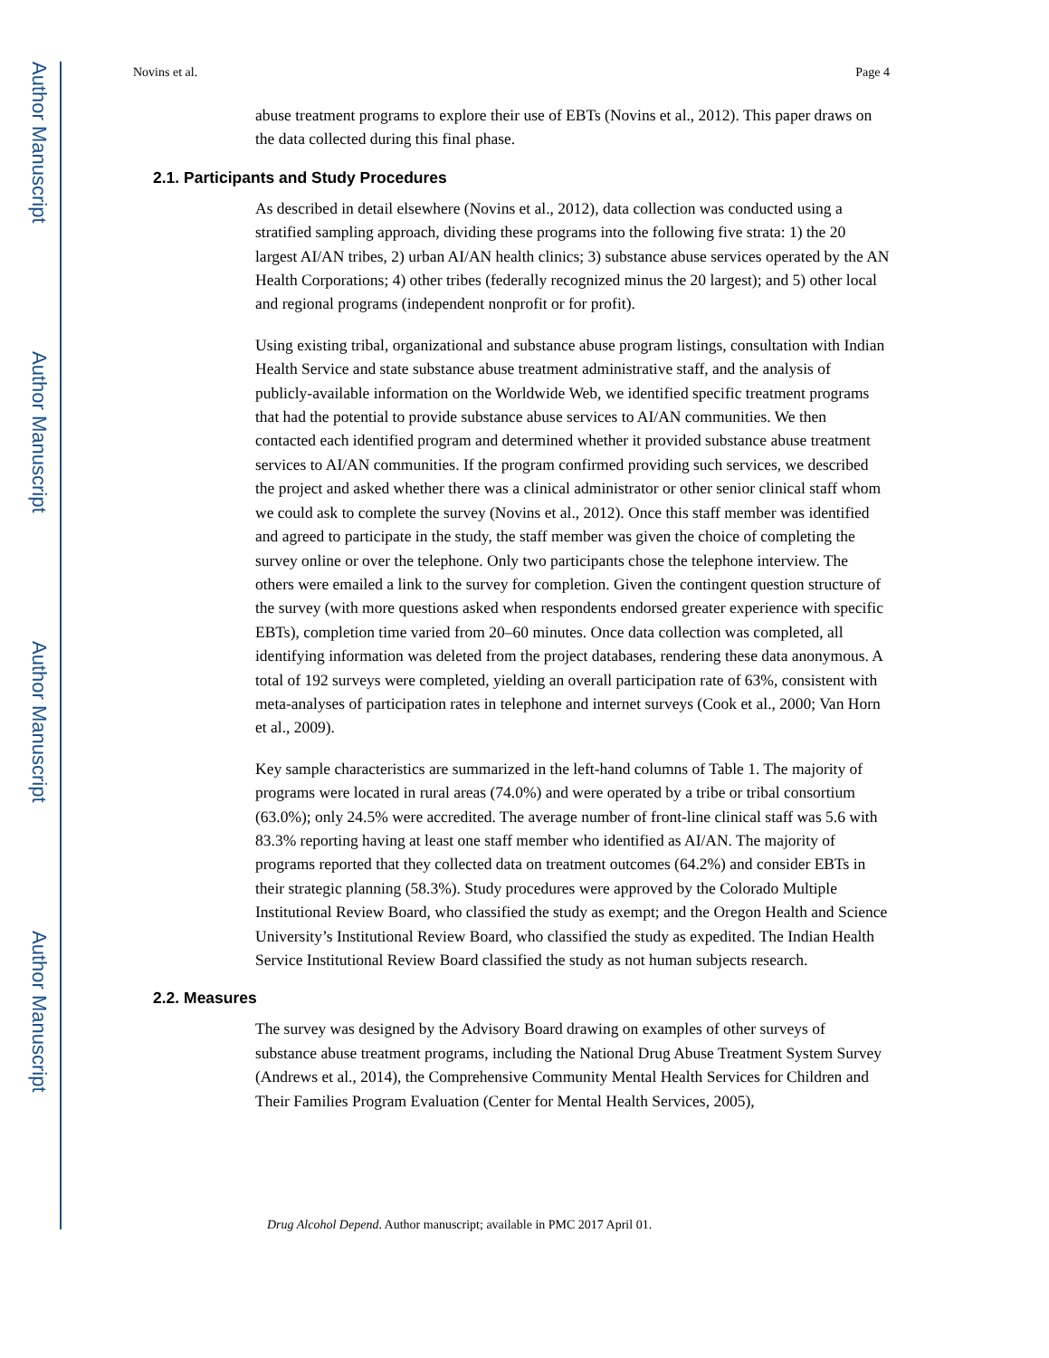Author Manuscript
Author Manuscript
Author Manuscript
Author Manuscript
Novins et al. Page 4
abuse treatment programs to explore their use of EBTs (Novins et al., 2012). This paper draws on the data collected during this final phase.
2.1. Participants and Study Procedures
As described in detail elsewhere (Novins et al., 2012), data collection was conducted using a stratified sampling approach, dividing these programs into the following five strata: 1) the 20 largest AI/AN tribes, 2) urban AI/AN health clinics; 3) substance abuse services operated by the AN Health Corporations; 4) other tribes (federally recognized minus the 20 largest); and 5) other local and regional programs (independent nonprofit or for profit).
Using existing tribal, organizational and substance abuse program listings, consultation with Indian Health Service and state substance abuse treatment administrative staff, and the analysis of publicly-available information on the Worldwide Web, we identified specific treatment programs that had the potential to provide substance abuse services to AI/AN communities. We then contacted each identified program and determined whether it provided substance abuse treatment services to AI/AN communities. If the program confirmed providing such services, we described the project and asked whether there was a clinical administrator or other senior clinical staff whom we could ask to complete the survey (Novins et al., 2012). Once this staff member was identified and agreed to participate in the study, the staff member was given the choice of completing the survey online or over the telephone. Only two participants chose the telephone interview. The others were emailed a link to the survey for completion. Given the contingent question structure of the survey (with more questions asked when respondents endorsed greater experience with specific EBTs), completion time varied from 20–60 minutes. Once data collection was completed, all identifying information was deleted from the project databases, rendering these data anonymous. A total of 192 surveys were completed, yielding an overall participation rate of 63%, consistent with meta-analyses of participation rates in telephone and internet surveys (Cook et al., 2000; Van Horn et al., 2009).
Key sample characteristics are summarized in the left-hand columns of Table 1. The majority of programs were located in rural areas (74.0%) and were operated by a tribe or tribal consortium (63.0%); only 24.5% were accredited. The average number of front-line clinical staff was 5.6 with 83.3% reporting having at least one staff member who identified as AI/AN. The majority of programs reported that they collected data on treatment outcomes (64.2%) and consider EBTs in their strategic planning (58.3%). Study procedures were approved by the Colorado Multiple Institutional Review Board, who classified the study as exempt; and the Oregon Health and Science University’s Institutional Review Board, who classified the study as expedited. The Indian Health Service Institutional Review Board classified the study as not human subjects research.
2.2. Measures
The survey was designed by the Advisory Board drawing on examples of other surveys of substance abuse treatment programs, including the National Drug Abuse Treatment System Survey (Andrews et al., 2014), the Comprehensive Community Mental Health Services for Children and Their Families Program Evaluation (Center for Mental Health Services, 2005),
Drug Alcohol Depend. Author manuscript; available in PMC 2017 April 01.